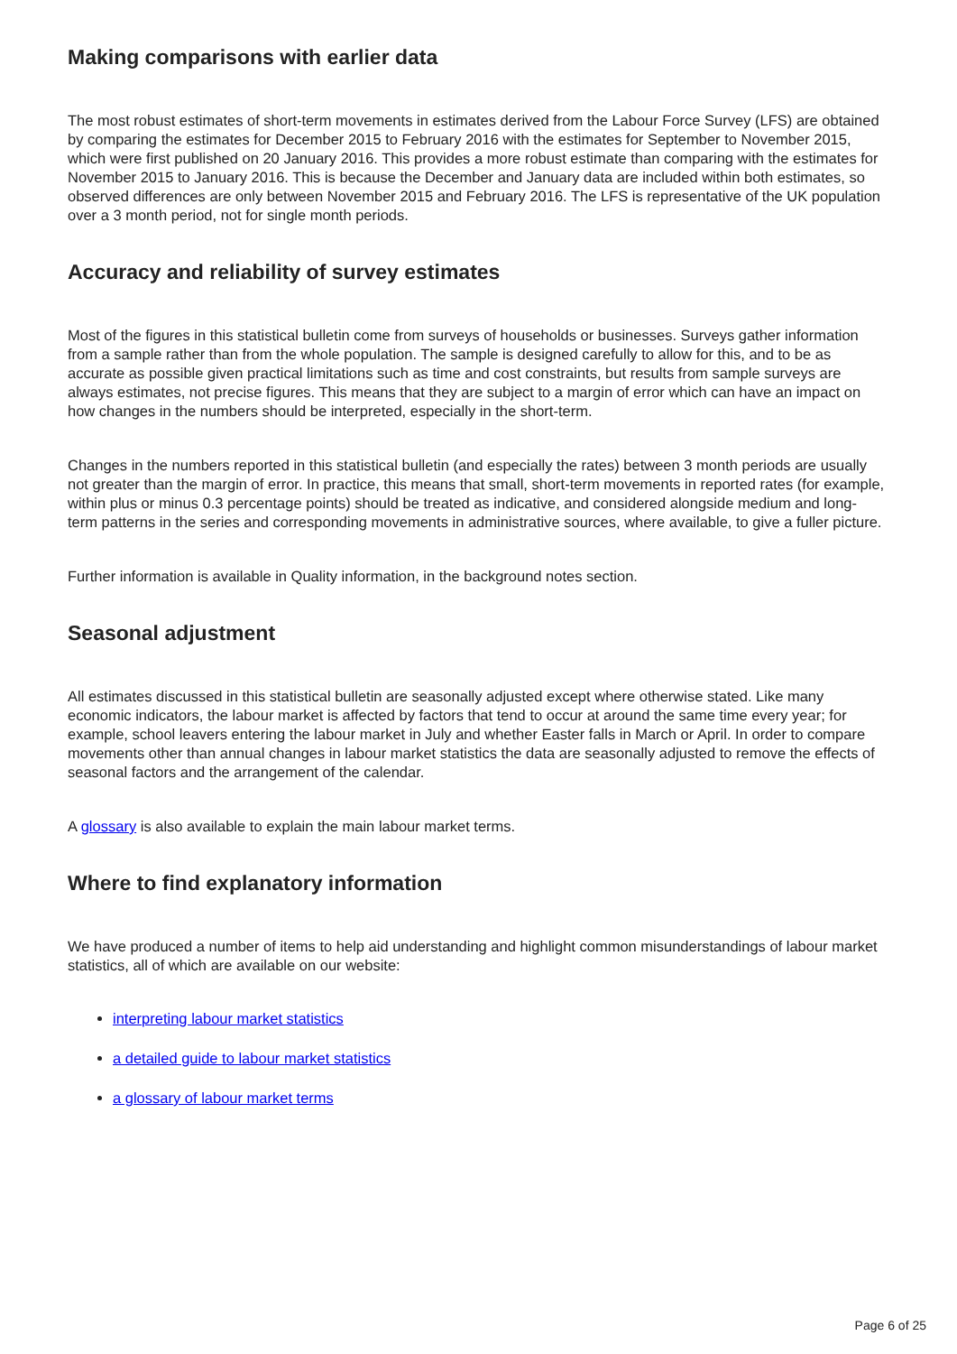Making comparisons with earlier data
The most robust estimates of short-term movements in estimates derived from the Labour Force Survey (LFS) are obtained by comparing the estimates for December 2015 to February 2016 with the estimates for September to November 2015, which were first published on 20 January 2016. This provides a more robust estimate than comparing with the estimates for November 2015 to January 2016. This is because the December and January data are included within both estimates, so observed differences are only between November 2015 and February 2016. The LFS is representative of the UK population over a 3 month period, not for single month periods.
Accuracy and reliability of survey estimates
Most of the figures in this statistical bulletin come from surveys of households or businesses. Surveys gather information from a sample rather than from the whole population. The sample is designed carefully to allow for this, and to be as accurate as possible given practical limitations such as time and cost constraints, but results from sample surveys are always estimates, not precise figures. This means that they are subject to a margin of error which can have an impact on how changes in the numbers should be interpreted, especially in the short-term.
Changes in the numbers reported in this statistical bulletin (and especially the rates) between 3 month periods are usually not greater than the margin of error. In practice, this means that small, short-term movements in reported rates (for example, within plus or minus 0.3 percentage points) should be treated as indicative, and considered alongside medium and long-term patterns in the series and corresponding movements in administrative sources, where available, to give a fuller picture.
Further information is available in Quality information, in the background notes section.
Seasonal adjustment
All estimates discussed in this statistical bulletin are seasonally adjusted except where otherwise stated. Like many economic indicators, the labour market is affected by factors that tend to occur at around the same time every year; for example, school leavers entering the labour market in July and whether Easter falls in March or April. In order to compare movements other than annual changes in labour market statistics the data are seasonally adjusted to remove the effects of seasonal factors and the arrangement of the calendar.
A glossary is also available to explain the main labour market terms.
Where to find explanatory information
We have produced a number of items to help aid understanding and highlight common misunderstandings of labour market statistics, all of which are available on our website:
interpreting labour market statistics
a detailed guide to labour market statistics
a glossary of labour market terms
Page 6 of 25